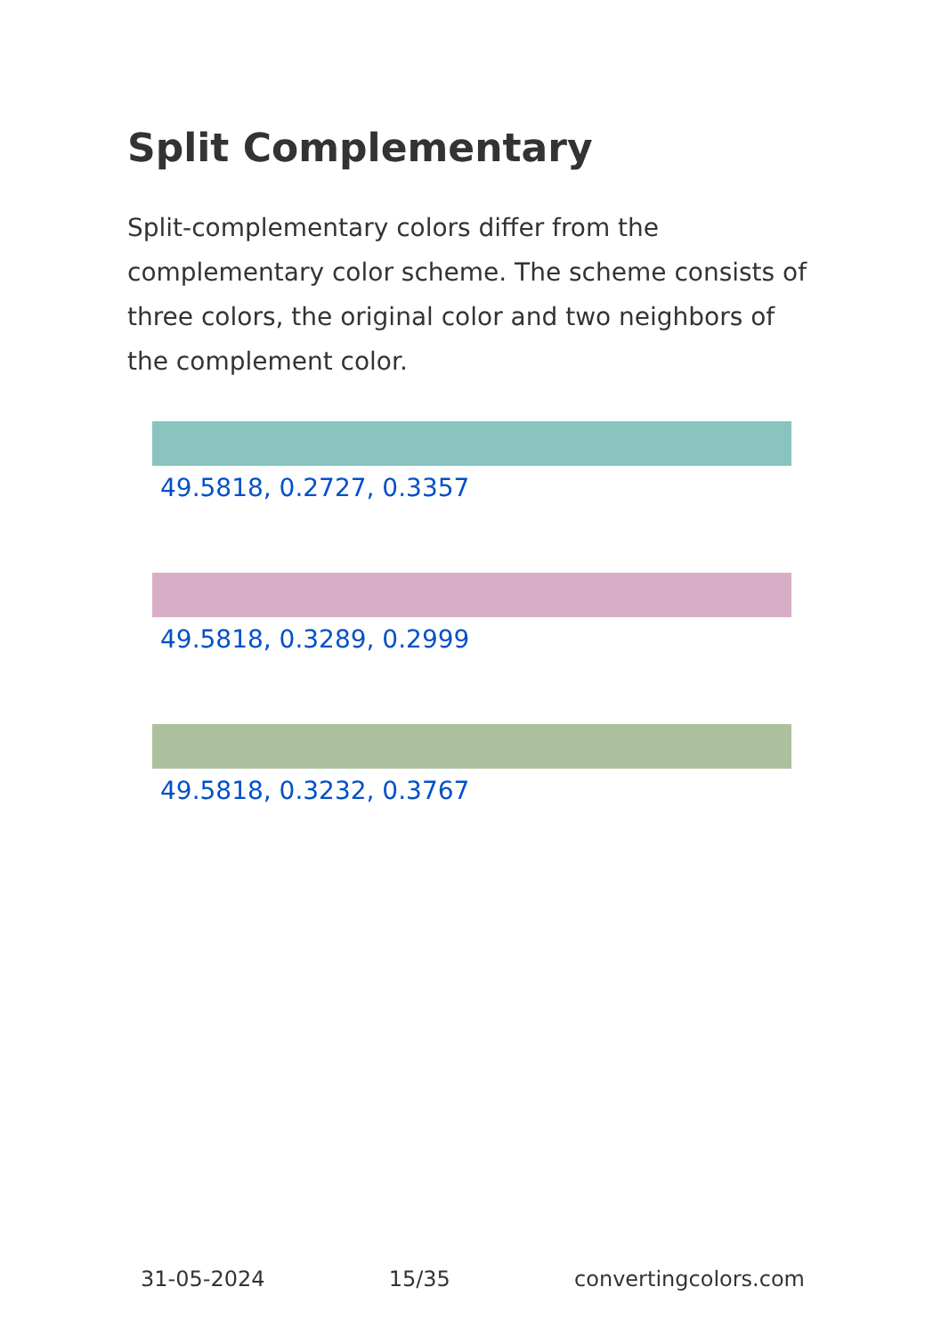Split Complementary
Split-complementary colors differ from the complementary color scheme. The scheme consists of three colors, the original color and two neighbors of the complement color.
49.5818, 0.2727, 0.3357
49.5818, 0.3289, 0.2999
49.5818, 0.3232, 0.3767
31-05-2024 15/35 convertingcolors.com